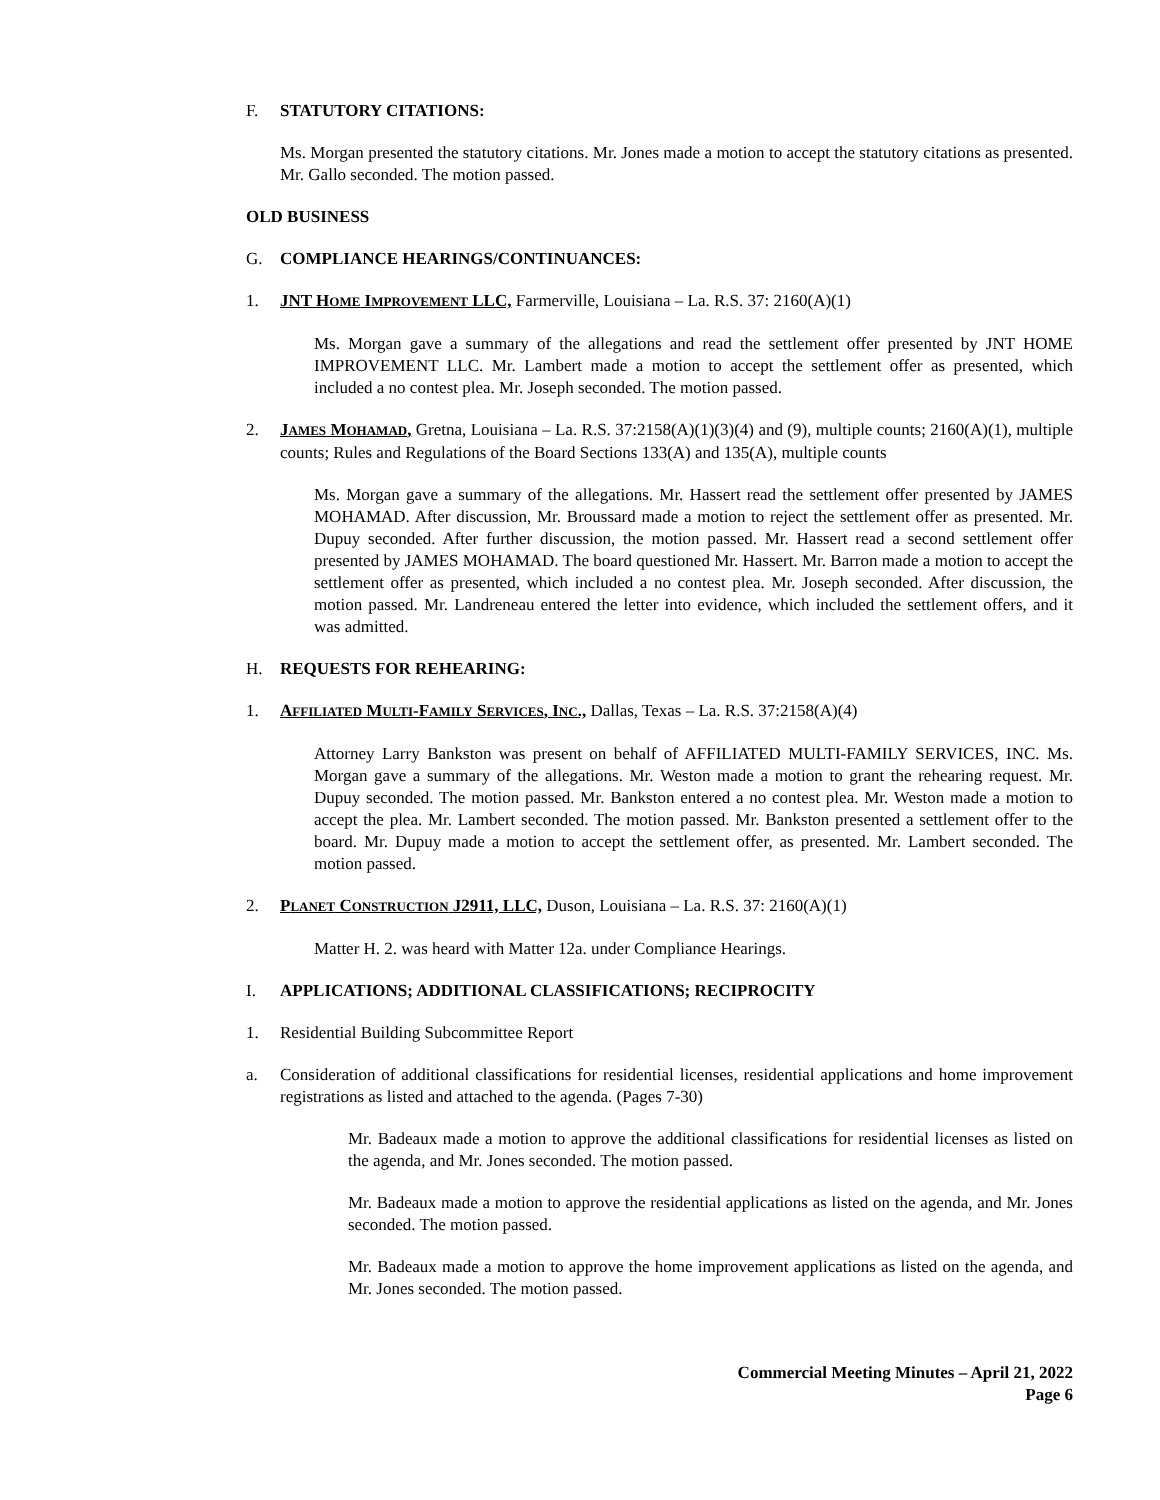F. STATUTORY CITATIONS:
Ms. Morgan presented the statutory citations. Mr. Jones made a motion to accept the statutory citations as presented. Mr. Gallo seconded. The motion passed.
OLD BUSINESS
G. COMPLIANCE HEARINGS/CONTINUANCES:
1. JNT HOME IMPROVEMENT LLC, Farmerville, Louisiana – La. R.S. 37: 2160(A)(1)
Ms. Morgan gave a summary of the allegations and read the settlement offer presented by JNT HOME IMPROVEMENT LLC. Mr. Lambert made a motion to accept the settlement offer as presented, which included a no contest plea. Mr. Joseph seconded. The motion passed.
2. JAMES MOHAMAD, Gretna, Louisiana – La. R.S. 37:2158(A)(1)(3)(4) and (9), multiple counts; 2160(A)(1), multiple counts; Rules and Regulations of the Board Sections 133(A) and 135(A), multiple counts
Ms. Morgan gave a summary of the allegations. Mr. Hassert read the settlement offer presented by JAMES MOHAMAD. After discussion, Mr. Broussard made a motion to reject the settlement offer as presented. Mr. Dupuy seconded. After further discussion, the motion passed. Mr. Hassert read a second settlement offer presented by JAMES MOHAMAD. The board questioned Mr. Hassert. Mr. Barron made a motion to accept the settlement offer as presented, which included a no contest plea. Mr. Joseph seconded. After discussion, the motion passed. Mr. Landreneau entered the letter into evidence, which included the settlement offers, and it was admitted.
H. REQUESTS FOR REHEARING:
1. AFFILIATED MULTI-FAMILY SERVICES, INC., Dallas, Texas – La. R.S. 37:2158(A)(4)
Attorney Larry Bankston was present on behalf of AFFILIATED MULTI-FAMILY SERVICES, INC. Ms. Morgan gave a summary of the allegations. Mr. Weston made a motion to grant the rehearing request. Mr. Dupuy seconded. The motion passed. Mr. Bankston entered a no contest plea. Mr. Weston made a motion to accept the plea. Mr. Lambert seconded. The motion passed. Mr. Bankston presented a settlement offer to the board. Mr. Dupuy made a motion to accept the settlement offer, as presented. Mr. Lambert seconded. The motion passed.
2. PLANET CONSTRUCTION J2911, LLC, Duson, Louisiana – La. R.S. 37: 2160(A)(1)
Matter H. 2. was heard with Matter 12a. under Compliance Hearings.
I. APPLICATIONS; ADDITIONAL CLASSIFICATIONS; RECIPROCITY
1. Residential Building Subcommittee Report
a. Consideration of additional classifications for residential licenses, residential applications and home improvement registrations as listed and attached to the agenda. (Pages 7-30)
Mr. Badeaux made a motion to approve the additional classifications for residential licenses as listed on the agenda, and Mr. Jones seconded. The motion passed.
Mr. Badeaux made a motion to approve the residential applications as listed on the agenda, and Mr. Jones seconded. The motion passed.
Mr. Badeaux made a motion to approve the home improvement applications as listed on the agenda, and Mr. Jones seconded. The motion passed.
Commercial Meeting Minutes – April 21, 2022
Page 6